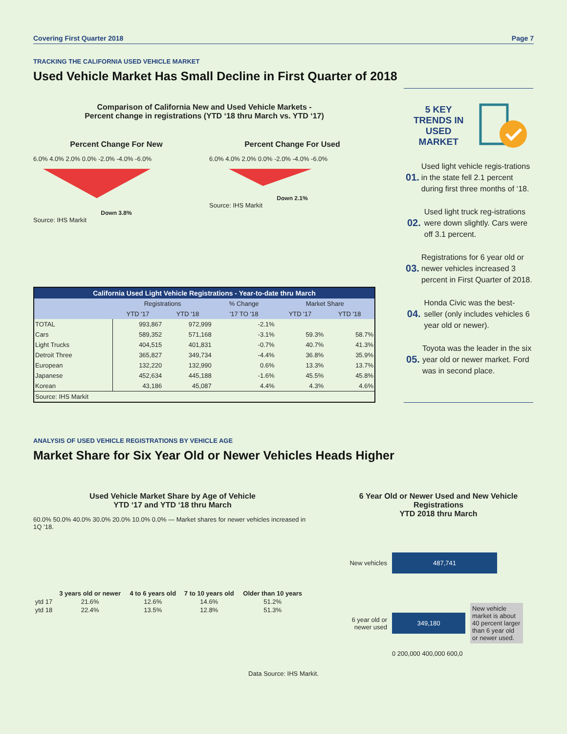Covering First Quarter 2018 Page 7
TRACKING THE CALIFORNIA USED VEHICLE MARKET
Used Vehicle Market Has Small Decline in First Quarter of 2018
Comparison of California New and Used Vehicle Markets -
Percent change in registrations (YTD ‘18 thru March vs. YTD ‘17)
Percent Change For New
6.0% 4.0% 2.0% 0.0% -2.0% -4.0% -6.0%
Down 3.8%
Source: IHS Markit
Percent Change For Used
6.0% 4.0% 2.0% 0.0% -2.0% -4.0% -6.0%
Down 2.1%
Source: IHS Markit
| California Used Light Vehicle Registrations - Year-to-date thru March | | | | | |
| --- | --- | --- | --- | --- | --- |
| | Registrations | | % Change | Market Share | |
| | YTD '17 | YTD '18 | '17 TO '18 | YTD '17 | YTD '18 |
| TOTAL | 993,867 | 972,999 | -2.1% | | |
| Cars | 589,352 | 571,168 | -3.1% | 59.3% | 58.7% |
| Light Trucks | 404,515 | 401,831 | -0.7% | 40.7% | 41.3% |
| Detroit Three | 365,827 | 349,734 | -4.4% | 36.8% | 35.9% |
| European | 132,220 | 132,990 | 0.6% | 13.3% | 13.7% |
| Japanese | 452,634 | 445,188 | -1.6% | 45.5% | 45.8% |
| Korean | 43,186 | 45,087 | 4.4% | 4.3% | 4.6% |
| Source: IHS Markit | | | | | |
5 KEY
TRENDS IN
USED
MARKET
01.
Used light vehicle regis-trations in the state fell 2.1 percent during first three months of ‘18.
02.
Used light truck reg-istrations were down slightly. Cars were off 3.1 percent.
03.
Registrations for 6 year old or newer vehicles increased 3 percent in First Quarter of 2018.
04.
Honda Civic was the best-seller (only includes vehicles 6 year old or newer).
05.
Toyota was the leader in the six year old or newer market. Ford was in second place.
ANALYSIS OF USED VEHICLE REGISTRATIONS BY VEHICLE AGE
Market Share for Six Year Old or Newer Vehicles Heads Higher
Used Vehicle Market Share by Age of Vehicle
YTD ‘17 and YTD ‘18 thru March
60.0% 50.0% 40.0% 30.0% 20.0% 10.0% 0.0% — Market shares for newer vehicles increased in 1Q ‘18.
| | 3 years old or newer | 4 to 6 years old | 7 to 10 years old | Older than 10 years |
| --- | --- | --- | --- | --- |
| ytd 17 | 21.6% | 12.6% | 14.6% | 51.2% |
| ytd 18 | 22.4% | 13.5% | 12.8% | 51.3% |
6 Year Old or Newer Used and New Vehicle Registrations
YTD 2018 thru March
New vehicles 487,741
6 year old or newer used 349,180 New vehicle market is about 40 percent larger than 6 year old or newer used.
0 200,000 400,000 600,0
Data Source: IHS Markit.